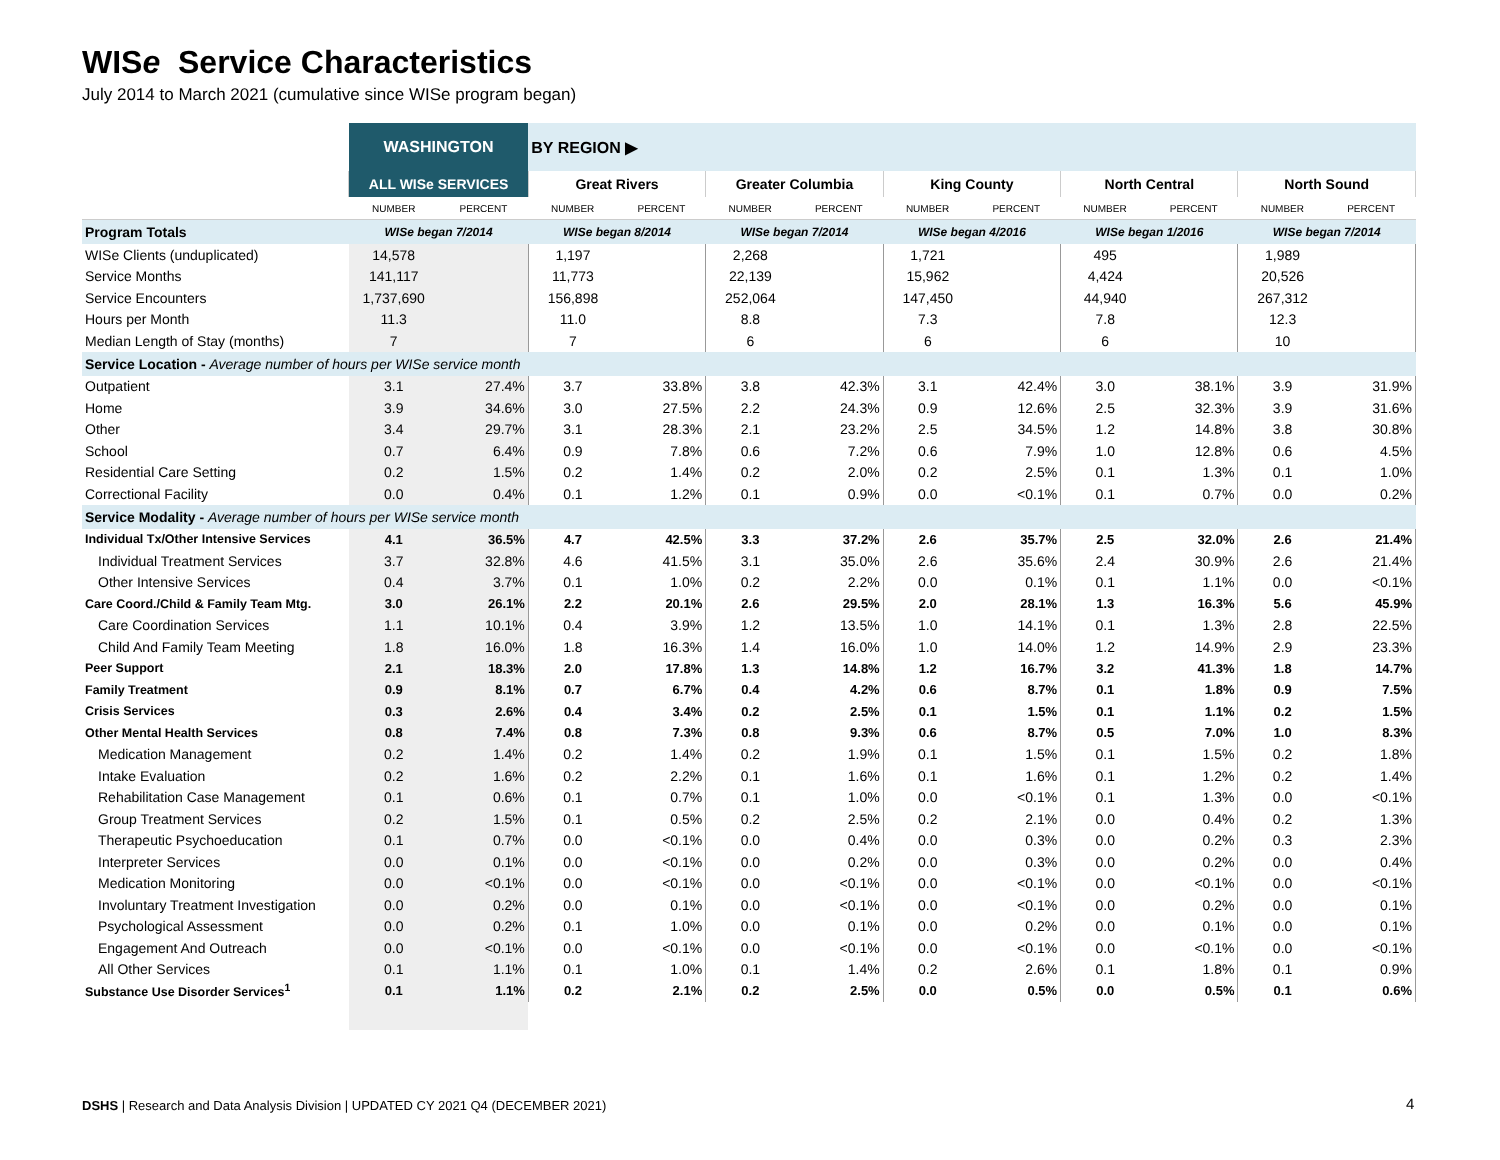WISe Service Characteristics
July 2014 to March 2021 (cumulative since WISe program began)
| | WASHINGTON | | BY REGION ▶ | | | | | | | | | |
| | ALL WISe SERVICES | | Great Rivers | | Greater Columbia | | King County | | North Central | | North Sound | |
| | NUMBER | PERCENT | NUMBER | PERCENT | NUMBER | PERCENT | NUMBER | PERCENT | NUMBER | PERCENT | NUMBER | PERCENT |
| Program Totals | WISe began 7/2014 | | WISe began 8/2014 | | WISe began 7/2014 | | WISe began 4/2016 | | WISe began 1/2016 | | WISe began 7/2014 | |
| WISe Clients (unduplicated) | 14,578 | | 1,197 | | 2,268 | | 1,721 | | 495 | | 1,989 | |
| Service Months | 141,117 | | 11,773 | | 22,139 | | 15,962 | | 4,424 | | 20,526 | |
| Service Encounters | 1,737,690 | | 156,898 | | 252,064 | | 147,450 | | 44,940 | | 267,312 | |
| Hours per Month | 11.3 | | 11.0 | | 8.8 | | 7.3 | | 7.8 | | 12.3 | |
| Median Length of Stay (months) | 7 | | 7 | | 6 | | 6 | | 6 | | 10 | |
| Service Location - Average number of hours per WISe service month | | | | | | | | | | | | |
| Outpatient | 3.1 | 27.4% | 3.7 | 33.8% | 3.8 | 42.3% | 3.1 | 42.4% | 3.0 | 38.1% | 3.9 | 31.9% |
| Home | 3.9 | 34.6% | 3.0 | 27.5% | 2.2 | 24.3% | 0.9 | 12.6% | 2.5 | 32.3% | 3.9 | 31.6% |
| Other | 3.4 | 29.7% | 3.1 | 28.3% | 2.1 | 23.2% | 2.5 | 34.5% | 1.2 | 14.8% | 3.8 | 30.8% |
| School | 0.7 | 6.4% | 0.9 | 7.8% | 0.6 | 7.2% | 0.6 | 7.9% | 1.0 | 12.8% | 0.6 | 4.5% |
| Residential Care Setting | 0.2 | 1.5% | 0.2 | 1.4% | 0.2 | 2.0% | 0.2 | 2.5% | 0.1 | 1.3% | 0.1 | 1.0% |
| Correctional Facility | 0.0 | 0.4% | 0.1 | 1.2% | 0.1 | 0.9% | 0.0 | <0.1% | 0.1 | 0.7% | 0.0 | 0.2% |
| Service Modality - Average number of hours per WISe service month | | | | | | | | | | | | |
| Individual Tx/Other Intensive Services | 4.1 | 36.5% | 4.7 | 42.5% | 3.3 | 37.2% | 2.6 | 35.7% | 2.5 | 32.0% | 2.6 | 21.4% |
| Individual Treatment Services | 3.7 | 32.8% | 4.6 | 41.5% | 3.1 | 35.0% | 2.6 | 35.6% | 2.4 | 30.9% | 2.6 | 21.4% |
| Other Intensive Services | 0.4 | 3.7% | 0.1 | 1.0% | 0.2 | 2.2% | 0.0 | 0.1% | 0.1 | 1.1% | 0.0 | <0.1% |
| Care Coord./Child & Family Team Mtg. | 3.0 | 26.1% | 2.2 | 20.1% | 2.6 | 29.5% | 2.0 | 28.1% | 1.3 | 16.3% | 5.6 | 45.9% |
| Care Coordination Services | 1.1 | 10.1% | 0.4 | 3.9% | 1.2 | 13.5% | 1.0 | 14.1% | 0.1 | 1.3% | 2.8 | 22.5% |
| Child And Family Team Meeting | 1.8 | 16.0% | 1.8 | 16.3% | 1.4 | 16.0% | 1.0 | 14.0% | 1.2 | 14.9% | 2.9 | 23.3% |
| Peer Support | 2.1 | 18.3% | 2.0 | 17.8% | 1.3 | 14.8% | 1.2 | 16.7% | 3.2 | 41.3% | 1.8 | 14.7% |
| Family Treatment | 0.9 | 8.1% | 0.7 | 6.7% | 0.4 | 4.2% | 0.6 | 8.7% | 0.1 | 1.8% | 0.9 | 7.5% |
| Crisis Services | 0.3 | 2.6% | 0.4 | 3.4% | 0.2 | 2.5% | 0.1 | 1.5% | 0.1 | 1.1% | 0.2 | 1.5% |
| Other Mental Health Services | 0.8 | 7.4% | 0.8 | 7.3% | 0.8 | 9.3% | 0.6 | 8.7% | 0.5 | 7.0% | 1.0 | 8.3% |
| Medication Management | 0.2 | 1.4% | 0.2 | 1.4% | 0.2 | 1.9% | 0.1 | 1.5% | 0.1 | 1.5% | 0.2 | 1.8% |
| Intake Evaluation | 0.2 | 1.6% | 0.2 | 2.2% | 0.1 | 1.6% | 0.1 | 1.6% | 0.1 | 1.2% | 0.2 | 1.4% |
| Rehabilitation Case Management | 0.1 | 0.6% | 0.1 | 0.7% | 0.1 | 1.0% | 0.0 | <0.1% | 0.1 | 1.3% | 0.0 | <0.1% |
| Group Treatment Services | 0.2 | 1.5% | 0.1 | 0.5% | 0.2 | 2.5% | 0.2 | 2.1% | 0.0 | 0.4% | 0.2 | 1.3% |
| Therapeutic Psychoeducation | 0.1 | 0.7% | 0.0 | <0.1% | 0.0 | 0.4% | 0.0 | 0.3% | 0.0 | 0.2% | 0.3 | 2.3% |
| Interpreter Services | 0.0 | 0.1% | 0.0 | <0.1% | 0.0 | 0.2% | 0.0 | 0.3% | 0.0 | 0.2% | 0.0 | 0.4% |
| Medication Monitoring | 0.0 | <0.1% | 0.0 | <0.1% | 0.0 | <0.1% | 0.0 | <0.1% | 0.0 | <0.1% | 0.0 | <0.1% |
| Involuntary Treatment Investigation | 0.0 | 0.2% | 0.0 | 0.1% | 0.0 | <0.1% | 0.0 | <0.1% | 0.0 | 0.2% | 0.0 | 0.1% |
| Psychological Assessment | 0.0 | 0.2% | 0.1 | 1.0% | 0.0 | 0.1% | 0.0 | 0.2% | 0.0 | 0.1% | 0.0 | 0.1% |
| Engagement And Outreach | 0.0 | <0.1% | 0.0 | <0.1% | 0.0 | <0.1% | 0.0 | <0.1% | 0.0 | <0.1% | 0.0 | <0.1% |
| All Other Services | 0.1 | 1.1% | 0.1 | 1.0% | 0.1 | 1.4% | 0.2 | 2.6% | 0.1 | 1.8% | 0.1 | 0.9% |
| Substance Use Disorder Services<sup>1</sup> | 0.1 | 1.1% | 0.2 | 2.1% | 0.2 | 2.5% | 0.0 | 0.5% | 0.0 | 0.5% | 0.1 | 0.6% |
DSHS | Research and Data Analysis Division | UPDATED CY 2021 Q4 (DECEMBER 2021)
4